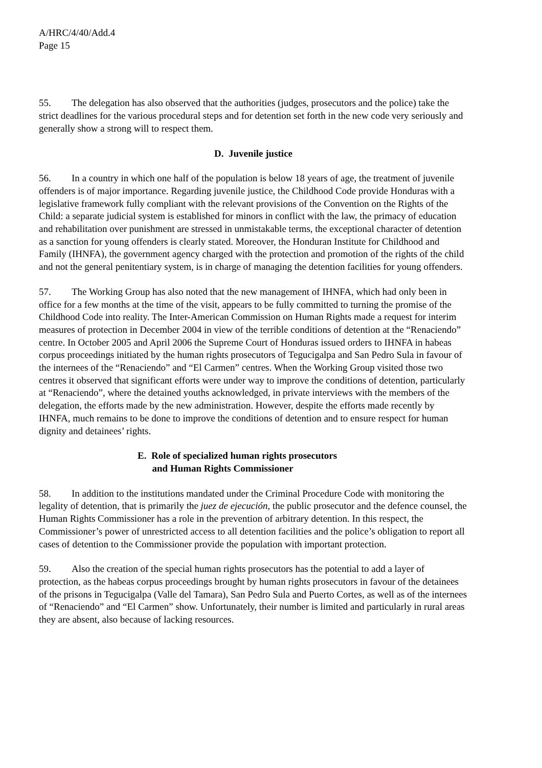A/HRC/4/40/Add.4
Page 15
55. The delegation has also observed that the authorities (judges, prosecutors and the police) take the strict deadlines for the various procedural steps and for detention set forth in the new code very seriously and generally show a strong will to respect them.
D. Juvenile justice
56. In a country in which one half of the population is below 18 years of age, the treatment of juvenile offenders is of major importance. Regarding juvenile justice, the Childhood Code provide Honduras with a legislative framework fully compliant with the relevant provisions of the Convention on the Rights of the Child: a separate judicial system is established for minors in conflict with the law, the primacy of education and rehabilitation over punishment are stressed in unmistakable terms, the exceptional character of detention as a sanction for young offenders is clearly stated. Moreover, the Honduran Institute for Childhood and Family (IHNFA), the government agency charged with the protection and promotion of the rights of the child and not the general penitentiary system, is in charge of managing the detention facilities for young offenders.
57. The Working Group has also noted that the new management of IHNFA, which had only been in office for a few months at the time of the visit, appears to be fully committed to turning the promise of the Childhood Code into reality. The Inter-American Commission on Human Rights made a request for interim measures of protection in December 2004 in view of the terrible conditions of detention at the “Renaciendo” centre. In October 2005 and April 2006 the Supreme Court of Honduras issued orders to IHNFA in habeas corpus proceedings initiated by the human rights prosecutors of Tegucigalpa and San Pedro Sula in favour of the internees of the “Renaciendo” and “El Carmen” centres. When the Working Group visited those two centres it observed that significant efforts were under way to improve the conditions of detention, particularly at “Renaciendo”, where the detained youths acknowledged, in private interviews with the members of the delegation, the efforts made by the new administration. However, despite the efforts made recently by IHNFA, much remains to be done to improve the conditions of detention and to ensure respect for human dignity and detainees’ rights.
E. Role of specialized human rights prosecutors
and Human Rights Commissioner
58. In addition to the institutions mandated under the Criminal Procedure Code with monitoring the legality of detention, that is primarily the juez de ejecución, the public prosecutor and the defence counsel, the Human Rights Commissioner has a role in the prevention of arbitrary detention. In this respect, the Commissioner’s power of unrestricted access to all detention facilities and the police’s obligation to report all cases of detention to the Commissioner provide the population with important protection.
59. Also the creation of the special human rights prosecutors has the potential to add a layer of protection, as the habeas corpus proceedings brought by human rights prosecutors in favour of the detainees of the prisons in Tegucigalpa (Valle del Tamara), San Pedro Sula and Puerto Cortes, as well as of the internees of “Renaciendo” and “El Carmen” show. Unfortunately, their number is limited and particularly in rural areas they are absent, also because of lacking resources.